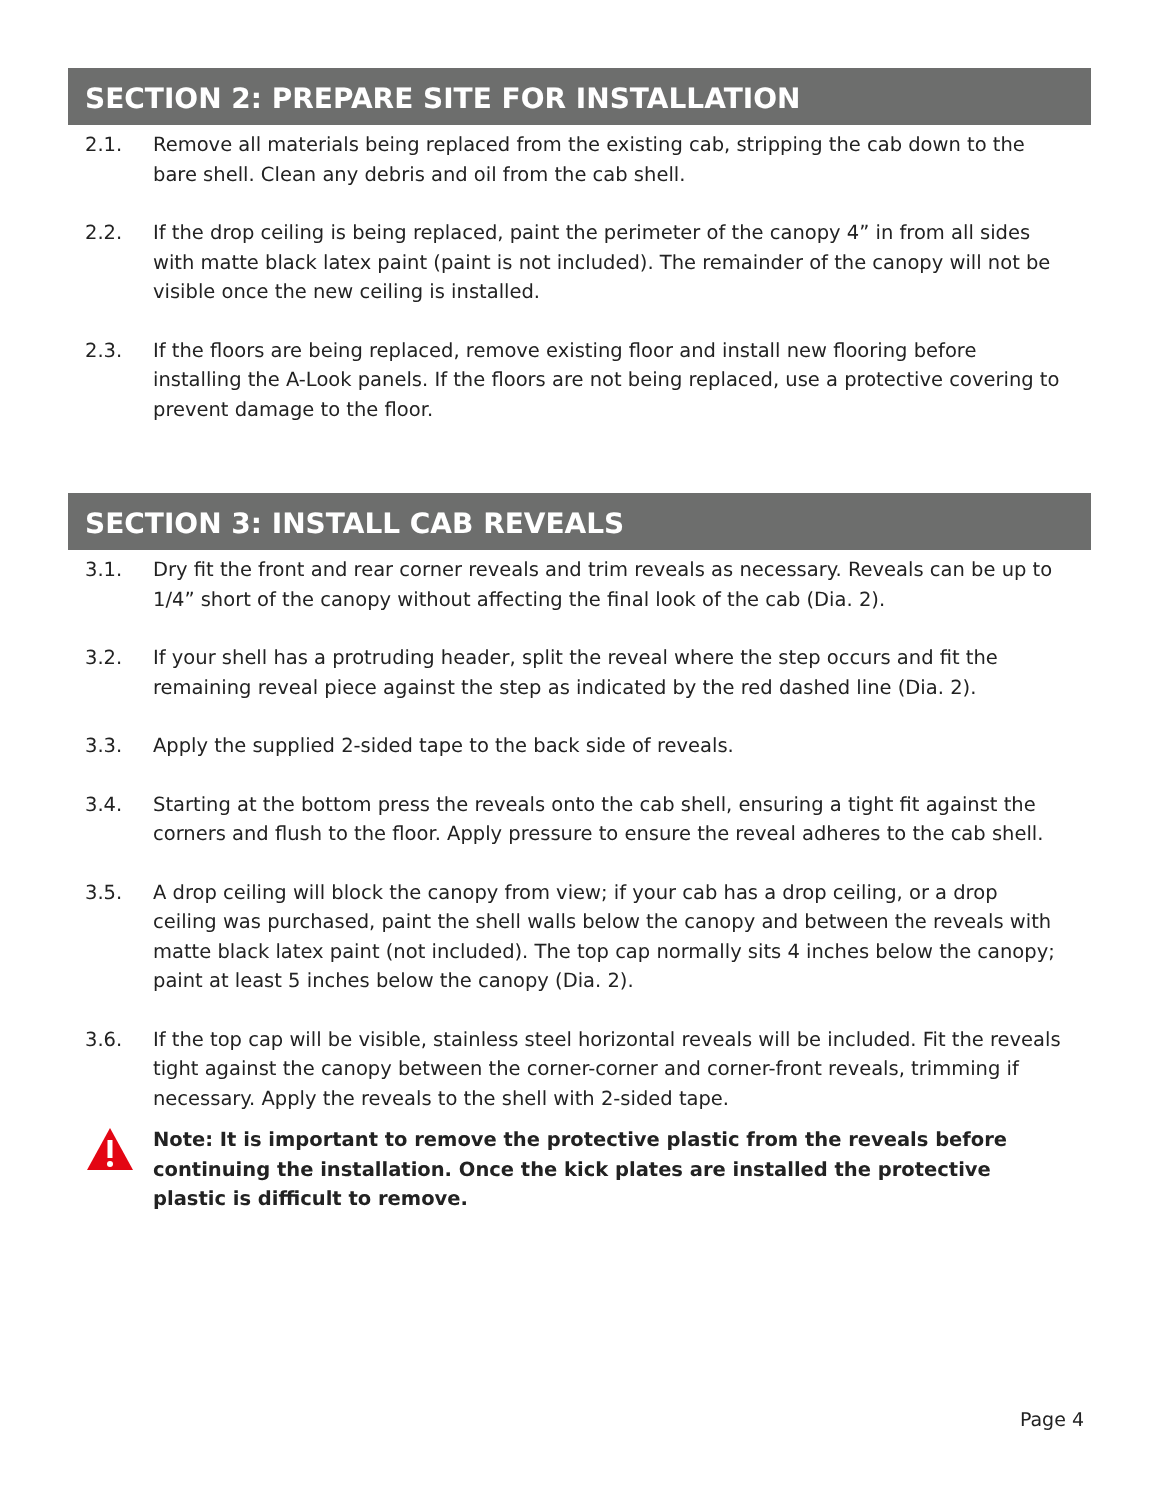SECTION 2: PREPARE SITE FOR INSTALLATION
2.1. Remove all materials being replaced from the existing cab, stripping the cab down to the bare shell. Clean any debris and oil from the cab shell.
2.2. If the drop ceiling is being replaced, paint the perimeter of the canopy 4” in from all sides with matte black latex paint (paint is not included). The remainder of the canopy will not be visible once the new ceiling is installed.
2.3. If the floors are being replaced, remove existing floor and install new flooring before installing the A-Look panels. If the floors are not being replaced, use a protective covering to prevent damage to the floor.
SECTION 3: INSTALL CAB REVEALS
3.1. Dry fit the front and rear corner reveals and trim reveals as necessary. Reveals can be up to 1/4” short of the canopy without affecting the final look of the cab (Dia. 2).
3.2. If your shell has a protruding header, split the reveal where the step occurs and fit the remaining reveal piece against the step as indicated by the red dashed line (Dia. 2).
3.3. Apply the supplied 2-sided tape to the back side of reveals.
3.4. Starting at the bottom press the reveals onto the cab shell, ensuring a tight fit against the corners and flush to the floor. Apply pressure to ensure the reveal adheres to the cab shell.
3.5. A drop ceiling will block the canopy from view; if your cab has a drop ceiling, or a drop ceiling was purchased, paint the shell walls below the canopy and between the reveals with matte black latex paint (not included). The top cap normally sits 4 inches below the canopy; paint at least 5 inches below the canopy (Dia. 2).
3.6. If the top cap will be visible, stainless steel horizontal reveals will be included. Fit the reveals tight against the canopy between the corner-corner and corner-front reveals, trimming if necessary. Apply the reveals to the shell with 2-sided tape.
Note: It is important to remove the protective plastic from the reveals before continuing the installation. Once the kick plates are installed the protective plastic is difficult to remove.
Page 4